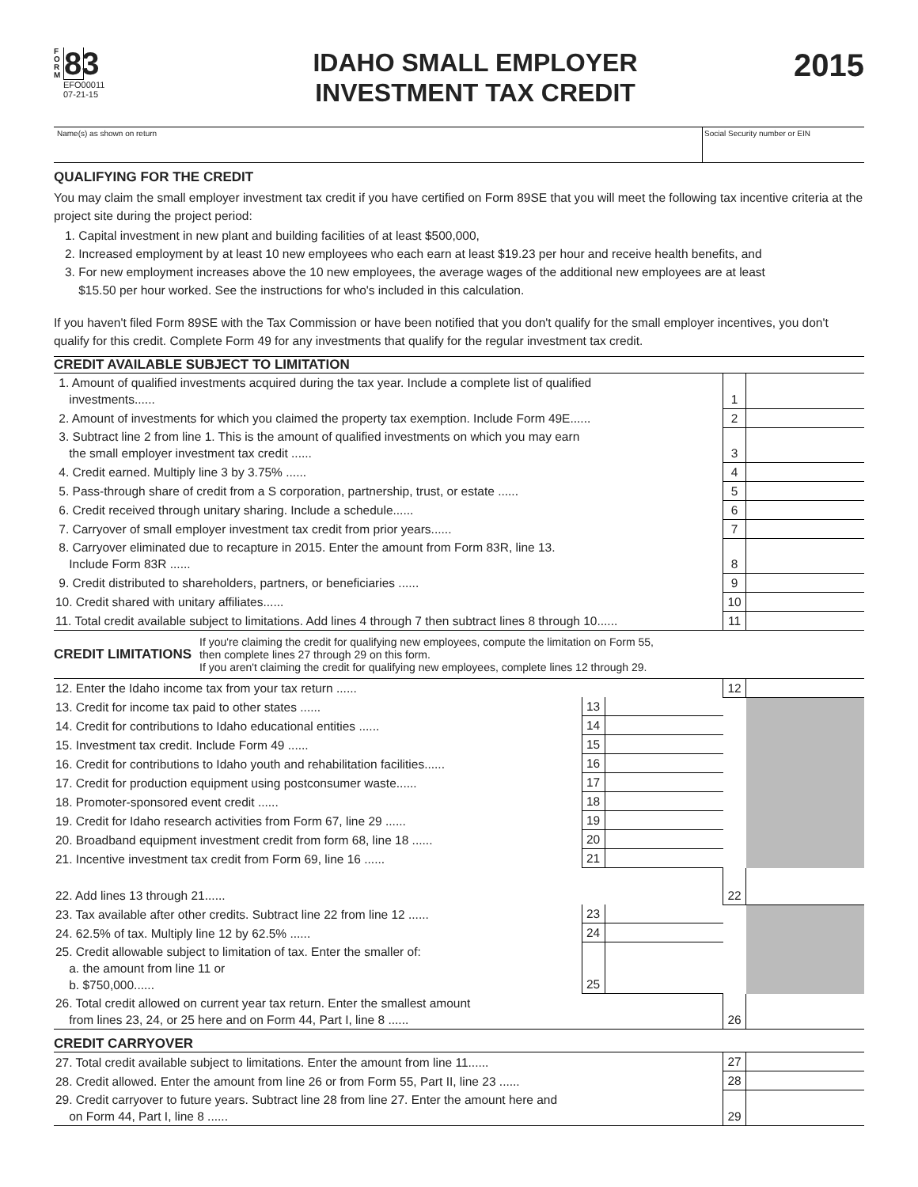F O R M
83
EFO00011
07-21-15
IDAHO SMALL EMPLOYER
INVESTMENT TAX CREDIT
2015
Name(s) as shown on return Social Security number or EIN
QUALIFYING FOR THE CREDIT
You may claim the small employer investment tax credit if you have certified on Form 89SE that you will meet the following tax incentive criteria at the project site during the project period:
1. Capital investment in new plant and building facilities of at least $500,000,
2. Increased employment by at least 10 new employees who each earn at least $19.23 per hour and receive health benefits, and
3. For new employment increases above the 10 new employees, the average wages of the additional new employees are at least
$15.50 per hour worked. See the instructions for who's included in this calculation.
If you haven't filed Form 89SE with the Tax Commission or have been notified that you don't qualify for the small employer incentives, you don't qualify for this credit. Complete Form 49 for any investments that qualify for the regular investment tax credit.
CREDIT AVAILABLE SUBJECT TO LIMITATION
| 1. Amount of qualified investments acquired during the tax year. Include a complete list of qualified investments...... | 1 | |
| 2. Amount of investments for which you claimed the property tax exemption. Include Form 49E...... | 2 | |
| 3. Subtract line 2 from line 1. This is the amount of qualified investments on which you may earn the small employer investment tax credit ...... | 3 | |
| 4. Credit earned. Multiply line 3 by 3.75% ...... | 4 | |
| 5. Pass-through share of credit from a S corporation, partnership, trust, or estate ...... | 5 | |
| 6. Credit received through unitary sharing. Include a schedule...... | 6 | |
| 7. Carryover of small employer investment tax credit from prior years...... | 7 | |
| 8. Carryover eliminated due to recapture in 2015. Enter the amount from Form 83R, line 13. Include Form 83R ...... | 8 | |
| 9. Credit distributed to shareholders, partners, or beneficiaries ...... | 9 | |
| 10. Credit shared with unitary affiliates...... | 10 | |
| 11. Total credit available subject to limitations. Add lines 4 through 7 then subtract lines 8 through 10...... | 11 | |
CREDIT LIMITATIONS
If you're claiming the credit for qualifying new employees, compute the limitation on Form 55,
then complete lines 27 through 29 on this form.
If you aren't claiming the credit for qualifying new employees, complete lines 12 through 29.
| 12. Enter the Idaho income tax from your tax return ...... | | | 12 | |
| 13. Credit for income tax paid to other states ...... | 13 | | | |
| 14. Credit for contributions to Idaho educational entities ...... | 14 | | | |
| 15. Investment tax credit. Include Form 49 ...... | 15 | | | |
| 16. Credit for contributions to Idaho youth and rehabilitation facilities...... | 16 | | | |
| 17. Credit for production equipment using postconsumer waste...... | 17 | | | |
| 18. Promoter-sponsored event credit ...... | 18 | | | |
| 19. Credit for Idaho research activities from Form 67, line 29 ...... | 19 | | | |
| 20. Broadband equipment investment credit from form 68, line 18 ...... | 20 | | | |
| 21. Incentive investment tax credit from Form 69, line 16 ...... | 21 | | | |
| 22. Add lines 13 through 21...... | | | 22 | |
| 23. Tax available after other credits. Subtract line 22 from line 12 ...... | 23 | | | |
| 24. 62.5% of tax. Multiply line 12 by 62.5% ...... | 24 | | | |
| 25. Credit allowable subject to limitation of tax. Enter the smaller of: a. the amount from line 11 or b. $750,000...... | 25 | | | |
| 26. Total credit allowed on current year tax return. Enter the smallest amount from lines 23, 24, or 25 here and on Form 44, Part I, line 8 ...... | | | 26 | |
CREDIT CARRYOVER
| 27. Total credit available subject to limitations. Enter the amount from line 11...... | 27 | |
| 28. Credit allowed. Enter the amount from line 26 or from Form 55, Part II, line 23 ...... | 28 | |
| 29. Credit carryover to future years. Subtract line 28 from line 27. Enter the amount here and on Form 44, Part I, line 8 ...... | 29 | |